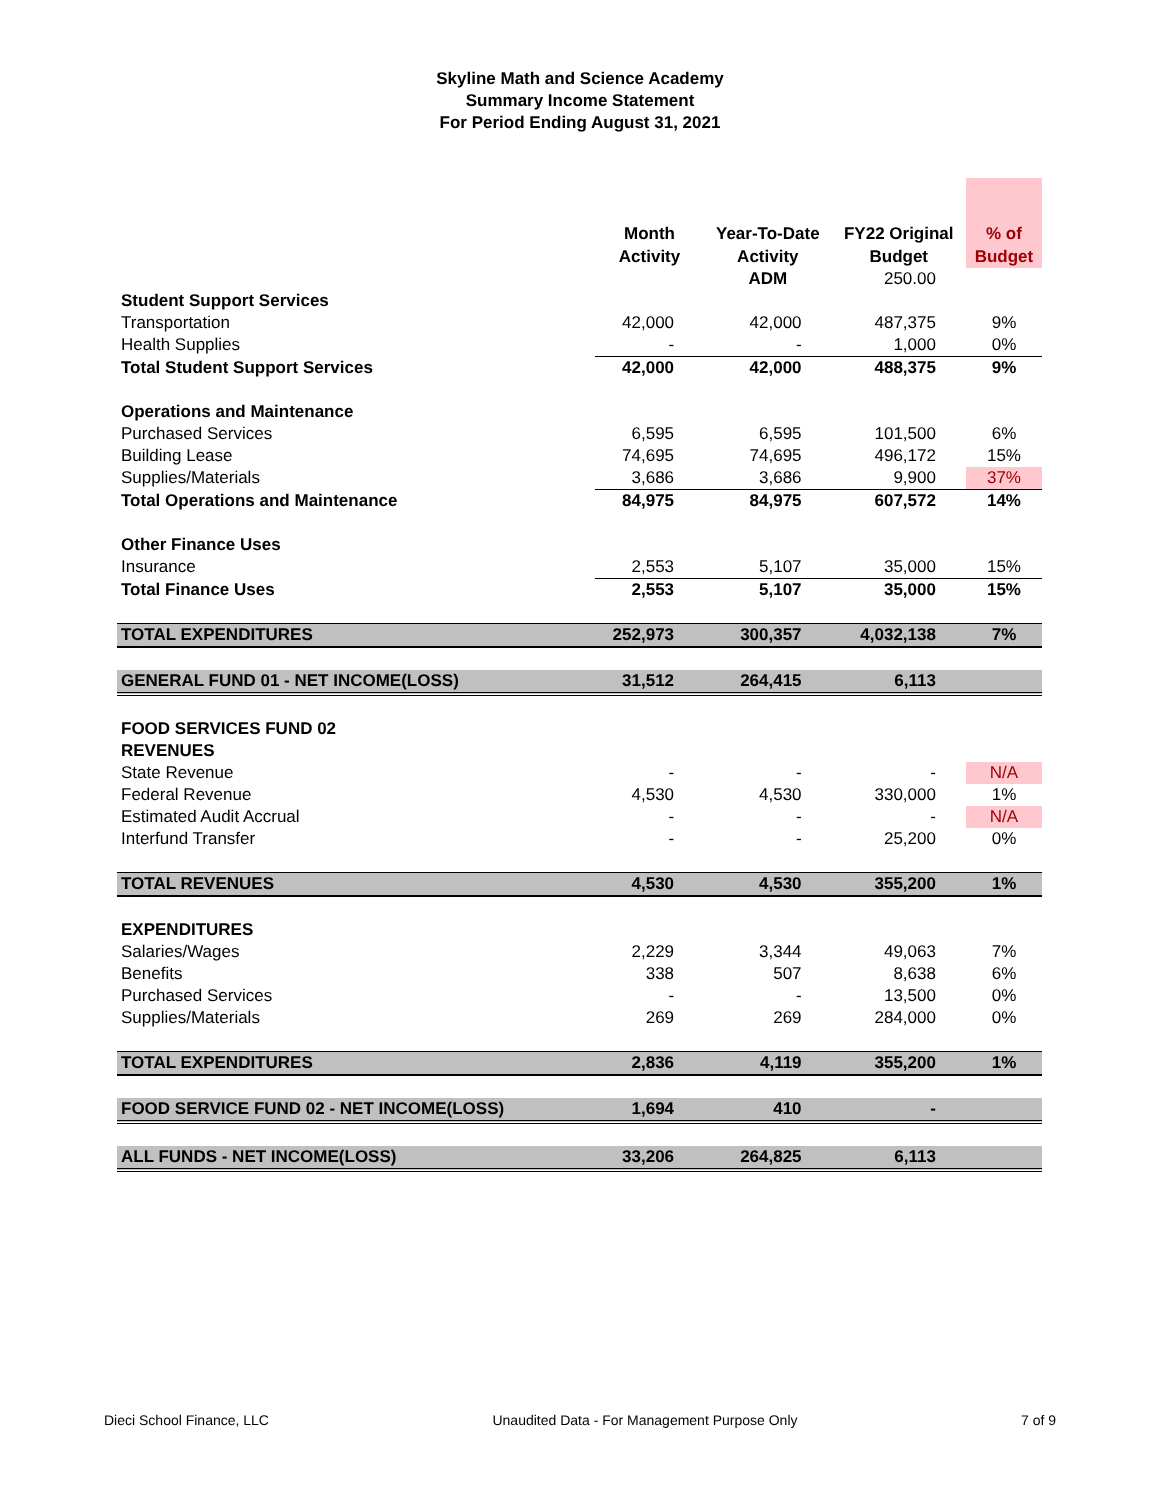Skyline Math and Science Academy
Summary Income Statement
For Period Ending August 31, 2021
| | Month Activity | Year-To-Date Activity | FY22 Original Budget | % of Budget |
| --- | --- | --- | --- | --- |
| | | ADM | 250.00 | |
| Student Support Services | | | | |
| Transportation | 42,000 | 42,000 | 487,375 | 9% |
| Health Supplies | - | - | 1,000 | 0% |
| Total Student Support Services | 42,000 | 42,000 | 488,375 | 9% |
| Operations and Maintenance | | | | |
| Purchased Services | 6,595 | 6,595 | 101,500 | 6% |
| Building Lease | 74,695 | 74,695 | 496,172 | 15% |
| Supplies/Materials | 3,686 | 3,686 | 9,900 | 37% |
| Total Operations and Maintenance | 84,975 | 84,975 | 607,572 | 14% |
| Other Finance Uses | | | | |
| Insurance | 2,553 | 5,107 | 35,000 | 15% |
| Total Finance Uses | 2,553 | 5,107 | 35,000 | 15% |
| TOTAL EXPENDITURES | 252,973 | 300,357 | 4,032,138 | 7% |
| GENERAL FUND 01 - NET INCOME(LOSS) | 31,512 | 264,415 | 6,113 | |
| FOOD SERVICES FUND 02 | | | | |
| REVENUES | | | | |
| State Revenue | - | - | - | N/A |
| Federal Revenue | 4,530 | 4,530 | 330,000 | 1% |
| Estimated Audit Accrual | - | - | - | N/A |
| Interfund Transfer | - | - | 25,200 | 0% |
| TOTAL REVENUES | 4,530 | 4,530 | 355,200 | 1% |
| EXPENDITURES | | | | |
| Salaries/Wages | 2,229 | 3,344 | 49,063 | 7% |
| Benefits | 338 | 507 | 8,638 | 6% |
| Purchased Services | - | - | 13,500 | 0% |
| Supplies/Materials | 269 | 269 | 284,000 | 0% |
| TOTAL EXPENDITURES | 2,836 | 4,119 | 355,200 | 1% |
| FOOD SERVICE FUND 02 - NET INCOME(LOSS) | 1,694 | 410 | - | |
| ALL FUNDS - NET INCOME(LOSS) | 33,206 | 264,825 | 6,113 | |
Dieci School Finance, LLC Unaudited Data - For Management Purpose Only 7 of 9